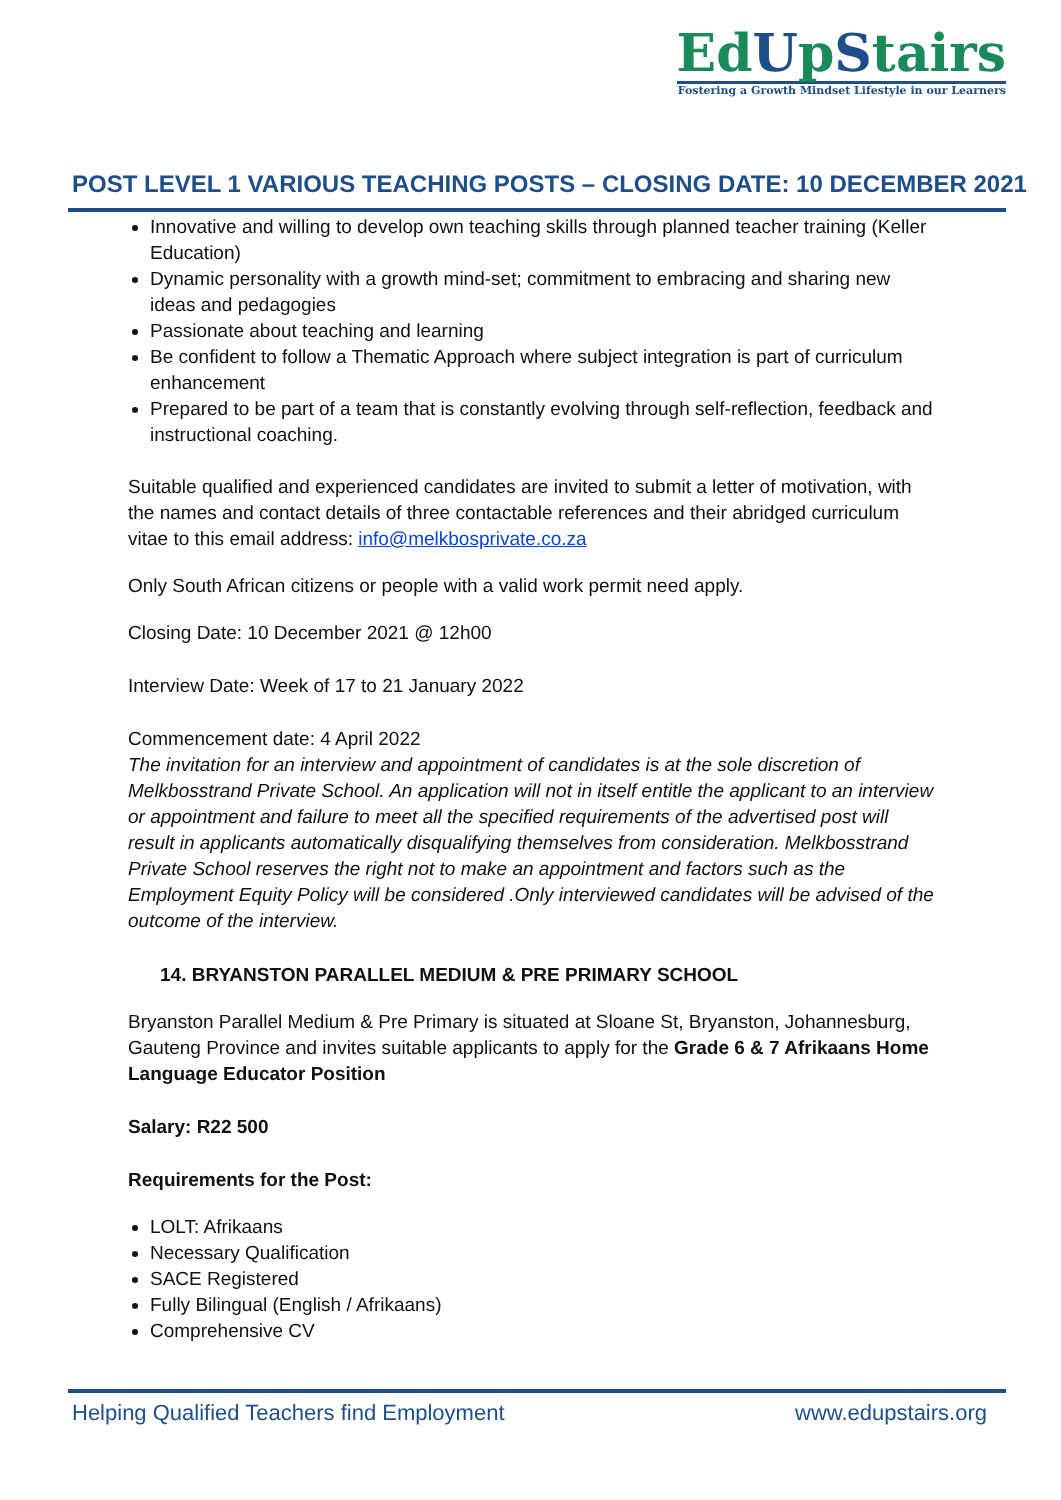EdUpStairs
Fostering a Growth Mindset Lifestyle in our Learners
POST LEVEL 1 VARIOUS TEACHING POSTS – CLOSING DATE: 10 DECEMBER 2021
Innovative and willing to develop own teaching skills through planned teacher training (Keller Education)
Dynamic personality with a growth mind-set; commitment to embracing and sharing new ideas and pedagogies
Passionate about teaching and learning
Be confident to follow a Thematic Approach where subject integration is part of curriculum
enhancement
Prepared to be part of a team that is constantly evolving through self-reflection, feedback and instructional coaching.
Suitable qualified and experienced candidates are invited to submit a letter of motivation, with the names and contact details of three contactable references and their abridged curriculum vitae to this email address: info@melkbosprivate.co.za
Only South African citizens or people with a valid work permit need apply.
Closing Date: 10 December 2021 @ 12h00
Interview Date: Week of 17 to 21 January 2022
Commencement date: 4 April 2022
The invitation for an interview and appointment of candidates is at the sole discretion of Melkbosstrand Private School. An application will not in itself entitle the applicant to an interview or appointment and failure to meet all the specified requirements of the advertised post will result in applicants automatically disqualifying themselves from consideration. Melkbosstrand Private School reserves the right not to make an appointment and factors such as the Employment Equity Policy will be considered .Only interviewed candidates will be advised of the outcome of the interview.
14. BRYANSTON PARALLEL MEDIUM & PRE PRIMARY SCHOOL
Bryanston Parallel Medium & Pre Primary is situated at Sloane St, Bryanston, Johannesburg, Gauteng Province and invites suitable applicants to apply for the Grade 6 & 7 Afrikaans Home Language Educator Position
Salary: R22 500
Requirements for the Post:
LOLT: Afrikaans
Necessary Qualification
SACE Registered
Fully Bilingual (English / Afrikaans)
Comprehensive CV
Helping Qualified Teachers find Employment www.edupstairs.org